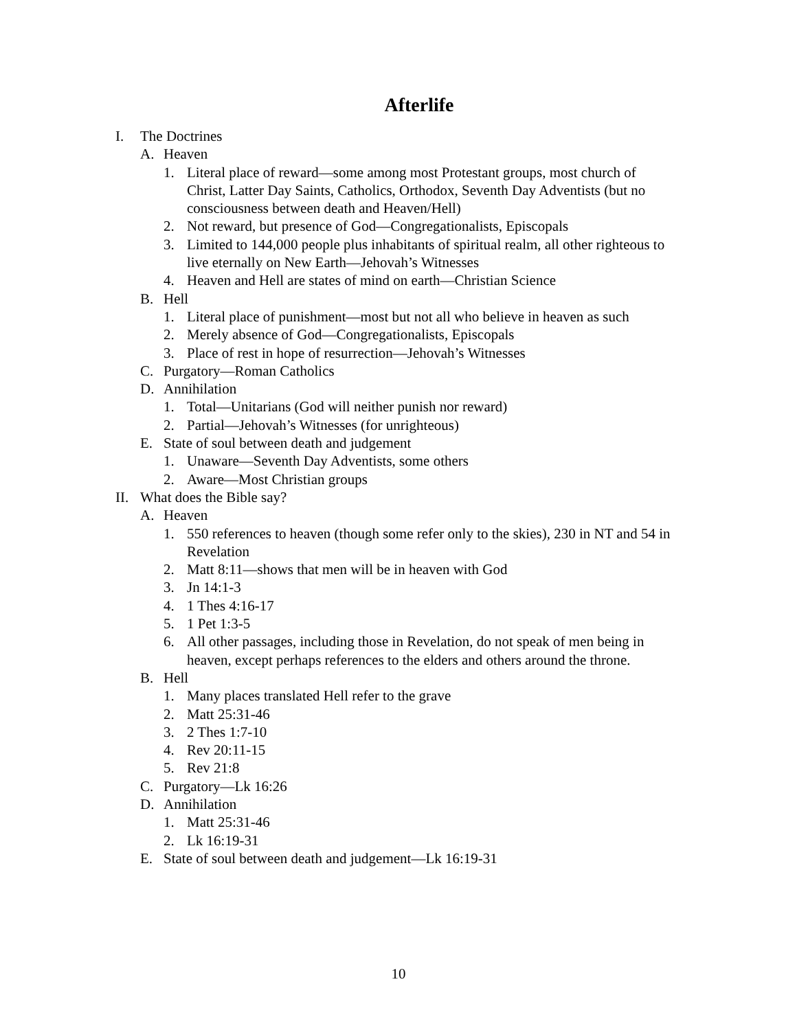Afterlife
I. The Doctrines
A. Heaven
1. Literal place of reward—some among most Protestant groups, most church of Christ, Latter Day Saints, Catholics, Orthodox, Seventh Day Adventists (but no consciousness between death and Heaven/Hell)
2. Not reward, but presence of God—Congregationalists, Episcopals
3. Limited to 144,000 people plus inhabitants of spiritual realm, all other righteous to live eternally on New Earth—Jehovah’s Witnesses
4. Heaven and Hell are states of mind on earth—Christian Science
B. Hell
1. Literal place of punishment—most but not all who believe in heaven as such
2. Merely absence of God—Congregationalists, Episcopals
3. Place of rest in hope of resurrection—Jehovah’s Witnesses
C. Purgatory—Roman Catholics
D. Annihilation
1. Total—Unitarians (God will neither punish nor reward)
2. Partial—Jehovah’s Witnesses (for unrighteous)
E. State of soul between death and judgement
1. Unaware—Seventh Day Adventists, some others
2. Aware—Most Christian groups
II. What does the Bible say?
A. Heaven
1. 550 references to heaven (though some refer only to the skies), 230 in NT and 54 in Revelation
2. Matt 8:11—shows that men will be in heaven with God
3. Jn 14:1-3
4. 1 Thes 4:16-17
5. 1 Pet 1:3-5
6. All other passages, including those in Revelation, do not speak of men being in heaven, except perhaps references to the elders and others around the throne.
B. Hell
1. Many places translated Hell refer to the grave
2. Matt 25:31-46
3. 2 Thes 1:7-10
4. Rev 20:11-15
5. Rev 21:8
C. Purgatory—Lk 16:26
D. Annihilation
1. Matt 25:31-46
2. Lk 16:19-31
E. State of soul between death and judgement—Lk 16:19-31
10